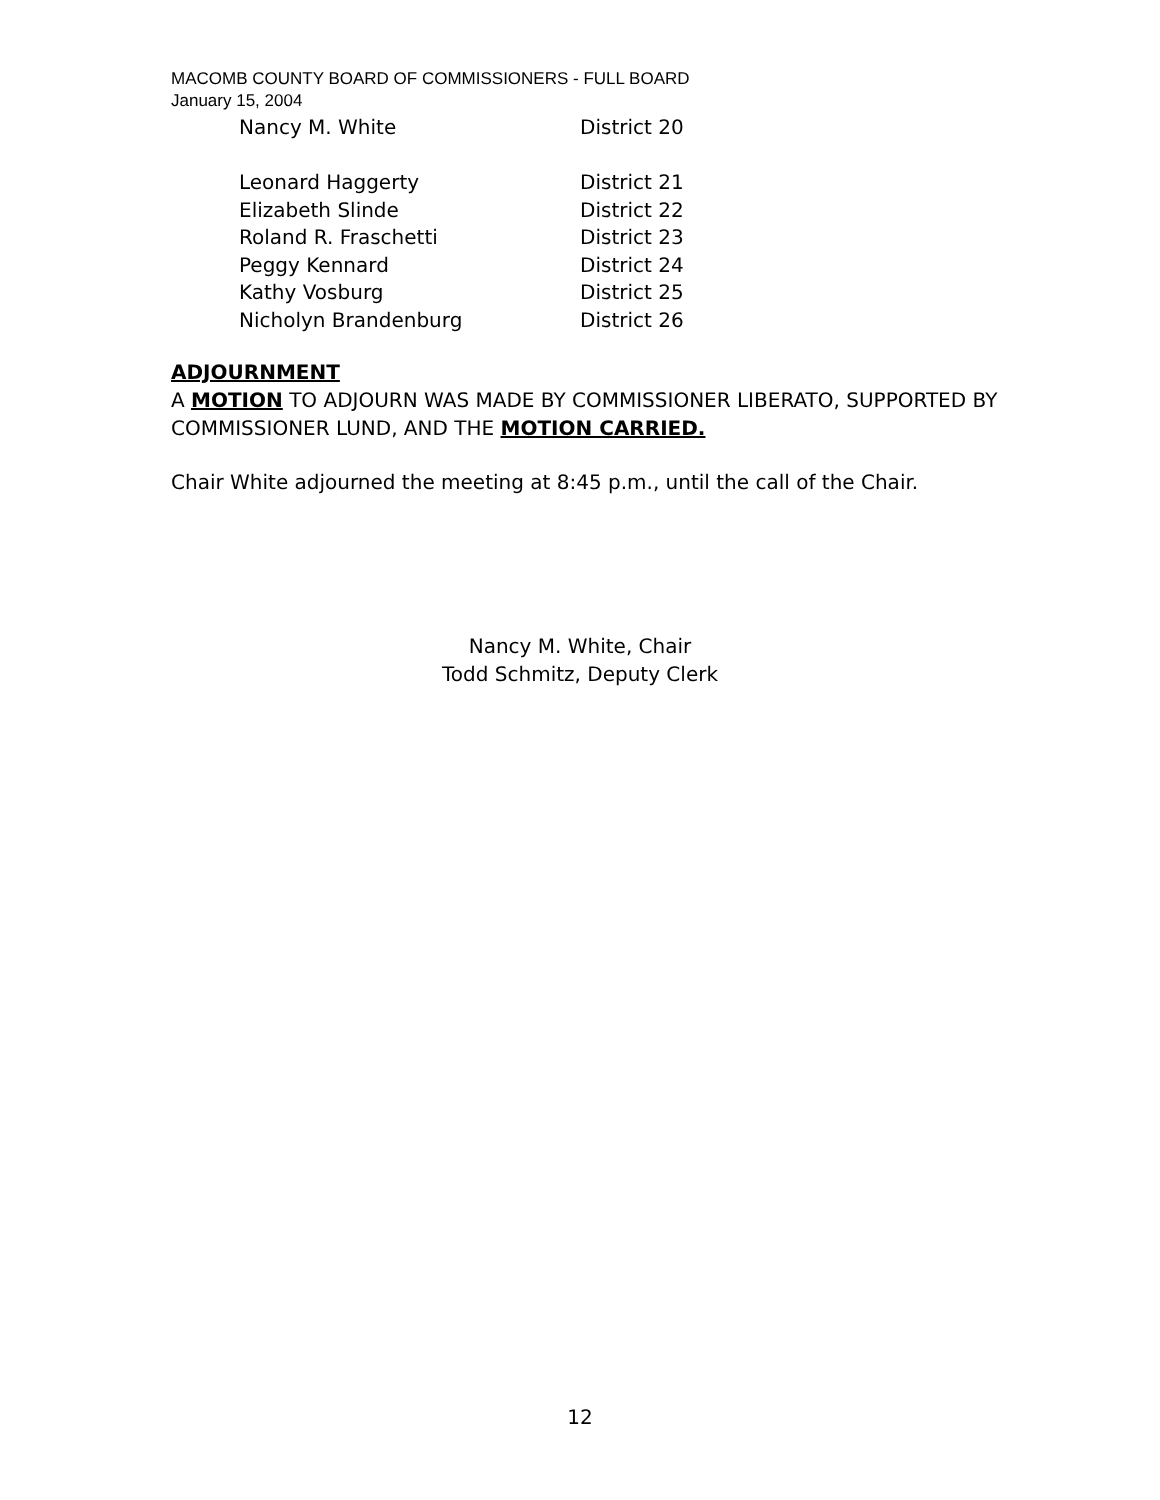MACOMB COUNTY BOARD OF COMMISSIONERS - FULL BOARD
January 15, 2004
Nancy M. White District 20
Leonard Haggerty District 21
Elizabeth Slinde District 22
Roland R. Fraschetti District 23
Peggy Kennard District 24
Kathy Vosburg District 25
Nicholyn Brandenburg District 26
ADJOURNMENT
A MOTION TO ADJOURN WAS MADE BY COMMISSIONER LIBERATO, SUPPORTED BY COMMISSIONER LUND, AND THE MOTION CARRIED.
Chair White adjourned the meeting at 8:45 p.m., until the call of the Chair.
Nancy M. White, Chair
Todd Schmitz, Deputy Clerk
12